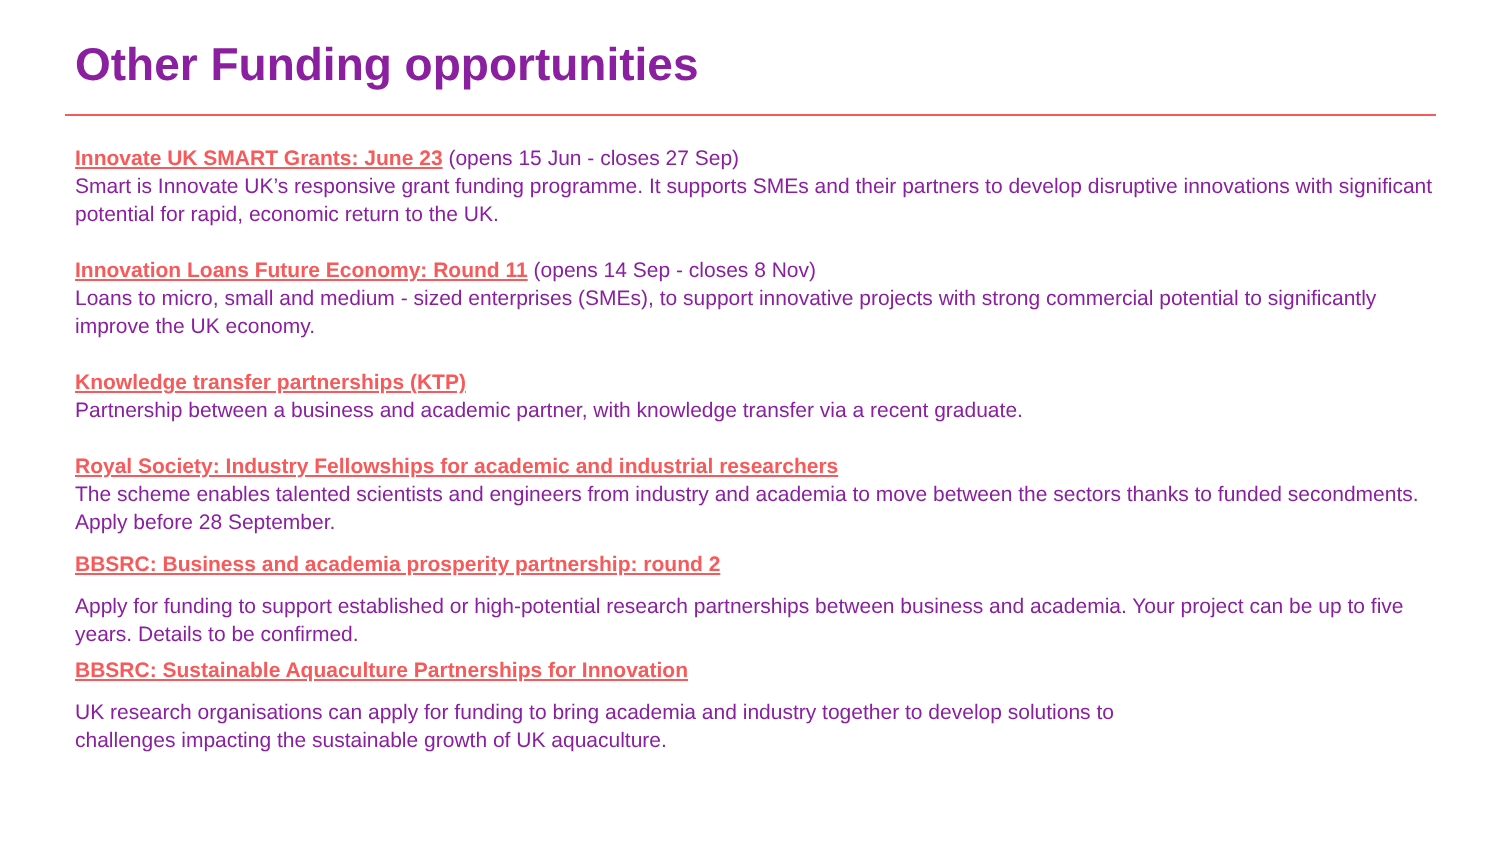Other Funding opportunities
Innovate UK SMART Grants: June 23 (opens 15 Jun - closes 27 Sep)
Smart is Innovate UK’s responsive grant funding programme. It supports SMEs and their partners to develop disruptive innovations with significant potential for rapid, economic return to the UK.
Innovation Loans Future Economy: Round 11 (opens 14 Sep - closes 8 Nov)
Loans to micro, small and medium - sized enterprises (SMEs), to support innovative projects with strong commercial potential to significantly improve the UK economy.
Knowledge transfer partnerships (KTP)
Partnership between a business and academic partner, with knowledge transfer via a recent graduate.
Royal Society: Industry Fellowships for academic and industrial researchers
The scheme enables talented scientists and engineers from industry and academia to move between the sectors thanks to funded secondments. Apply before 28 September.
BBSRC: Business and academia prosperity partnership: round 2
Apply for funding to support established or high-potential research partnerships between business and academia. Your project can be up to five years. Details to be confirmed.
BBSRC: Sustainable Aquaculture Partnerships for Innovation
UK research organisations can apply for funding to bring academia and industry together to develop solutions to
challenges impacting the sustainable growth of UK aquaculture.